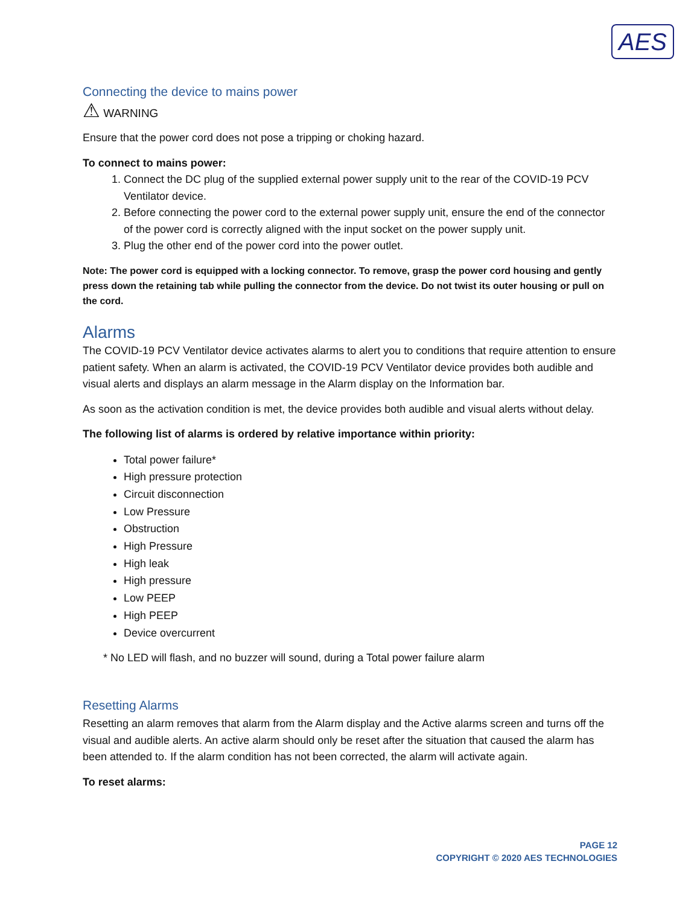AES
Connecting the device to mains power
⚠ WARNING
Ensure that the power cord does not pose a tripping or choking hazard.
To connect to mains power:
1. Connect the DC plug of the supplied external power supply unit to the rear of the COVID-19 PCV Ventilator device.
2. Before connecting the power cord to the external power supply unit, ensure the end of the connector of the power cord is correctly aligned with the input socket on the power supply unit.
3. Plug the other end of the power cord into the power outlet.
Note: The power cord is equipped with a locking connector. To remove, grasp the power cord housing and gently press down the retaining tab while pulling the connector from the device. Do not twist its outer housing or pull on the cord.
Alarms
The COVID-19 PCV Ventilator device activates alarms to alert you to conditions that require attention to ensure patient safety. When an alarm is activated, the COVID-19 PCV Ventilator device provides both audible and visual alerts and displays an alarm message in the Alarm display on the Information bar.
As soon as the activation condition is met, the device provides both audible and visual alerts without delay.
The following list of alarms is ordered by relative importance within priority:
Total power failure*
High pressure protection
Circuit disconnection
Low Pressure
Obstruction
High Pressure
High leak
High pressure
Low PEEP
High PEEP
Device overcurrent
* No LED will flash, and no buzzer will sound, during a Total power failure alarm
Resetting Alarms
Resetting an alarm removes that alarm from the Alarm display and the Active alarms screen and turns off the visual and audible alerts. An active alarm should only be reset after the situation that caused the alarm has been attended to. If the alarm condition has not been corrected, the alarm will activate again.
To reset alarms:
PAGE 12
COPYRIGHT © 2020 AES TECHNOLOGIES